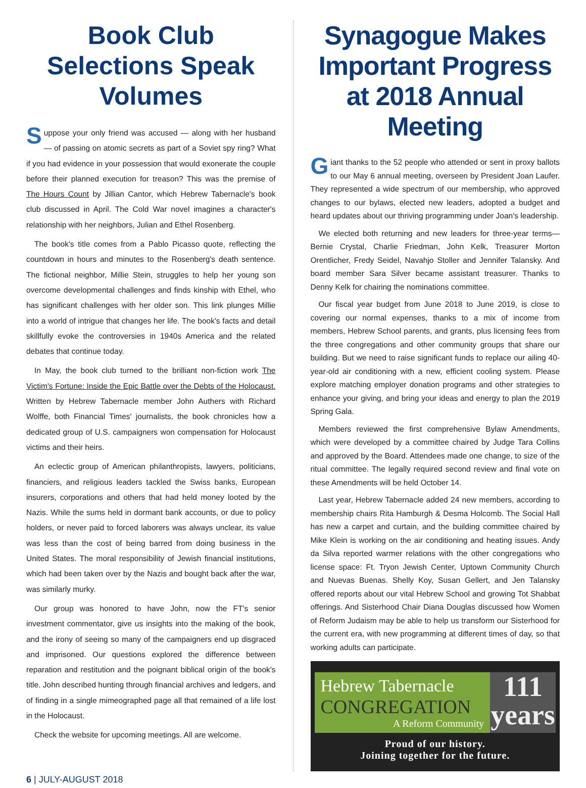Book Club Selections Speak Volumes
Suppose your only friend was accused — along with her husband — of passing on atomic secrets as part of a Soviet spy ring? What if you had evidence in your possession that would exonerate the couple before their planned execution for treason? This was the premise of The Hours Count by Jillian Cantor, which Hebrew Tabernacle's book club discussed in April. The Cold War novel imagines a character's relationship with her neighbors, Julian and Ethel Rosenberg.
The book's title comes from a Pablo Picasso quote, reflecting the countdown in hours and minutes to the Rosenberg's death sentence. The fictional neighbor, Millie Stein, struggles to help her young son overcome developmental challenges and finds kinship with Ethel, who has significant challenges with her older son. This link plunges Millie into a world of intrigue that changes her life. The book's facts and detail skillfully evoke the controversies in 1940s America and the related debates that continue today.
In May, the book club turned to the brilliant non-fiction work The Victim's Fortune: Inside the Epic Battle over the Debts of the Holocaust. Written by Hebrew Tabernacle member John Authers with Richard Wolffe, both Financial Times' journalists, the book chronicles how a dedicated group of U.S. campaigners won compensation for Holocaust victims and their heirs.
An eclectic group of American philanthropists, lawyers, politicians, financiers, and religious leaders tackled the Swiss banks, European insurers, corporations and others that had held money looted by the Nazis. While the sums held in dormant bank accounts, or due to policy holders, or never paid to forced laborers was always unclear, its value was less than the cost of being barred from doing business in the United States. The moral responsibility of Jewish financial institutions, which had been taken over by the Nazis and bought back after the war, was similarly murky.
Our group was honored to have John, now the FT's senior investment commentator, give us insights into the making of the book, and the irony of seeing so many of the campaigners end up disgraced and imprisoned. Our questions explored the difference between reparation and restitution and the poignant biblical origin of the book's title. John described hunting through financial archives and ledgers, and of finding in a single mimeographed page all that remained of a life lost in the Holocaust.
Check the website for upcoming meetings. All are welcome.
Synagogue Makes Important Progress at 2018 Annual Meeting
Giant thanks to the 52 people who attended or sent in proxy ballots to our May 6 annual meeting, overseen by President Joan Laufer. They represented a wide spectrum of our membership, who approved changes to our bylaws, elected new leaders, adopted a budget and heard updates about our thriving programming under Joan's leadership.
We elected both returning and new leaders for three-year terms—Bernie Crystal, Charlie Friedman, John Kelk, Treasurer Morton Orentlicher, Fredy Seidel, Navahjo Stoller and Jennifer Talansky. And board member Sara Silver became assistant treasurer. Thanks to Denny Kelk for chairing the nominations committee.
Our fiscal year budget from June 2018 to June 2019, is close to covering our normal expenses, thanks to a mix of income from members, Hebrew School parents, and grants, plus licensing fees from the three congregations and other community groups that share our building. But we need to raise significant funds to replace our ailing 40-year-old air conditioning with a new, efficient cooling system. Please explore matching employer donation programs and other strategies to enhance your giving, and bring your ideas and energy to plan the 2019 Spring Gala.
Members reviewed the first comprehensive Bylaw Amendments, which were developed by a committee chaired by Judge Tara Collins and approved by the Board. Attendees made one change, to size of the ritual committee. The legally required second review and final vote on these Amendments will be held October 14.
Last year, Hebrew Tabernacle added 24 new members, according to membership chairs Rita Hamburgh & Desma Holcomb. The Social Hall has new a carpet and curtain, and the building committee chaired by Mike Klein is working on the air conditioning and heating issues. Andy da Silva reported warmer relations with the other congregations who license space: Ft. Tryon Jewish Center, Uptown Community Church and Nuevas Buenas. Shelly Koy, Susan Gellert, and Jen Talansky offered reports about our vital Hebrew School and growing Tot Shabbat offerings. And Sisterhood Chair Diana Douglas discussed how Women of Reform Judaism may be able to help us transform our Sisterhood for the current era, with new programming at different times of day, so that working adults can participate.
Hebrew Tabernacle
CONGREGATION
A Reform Community
111
years
Proud of our history.
Joining together for the future.
6 | JULY-AUGUST 2018